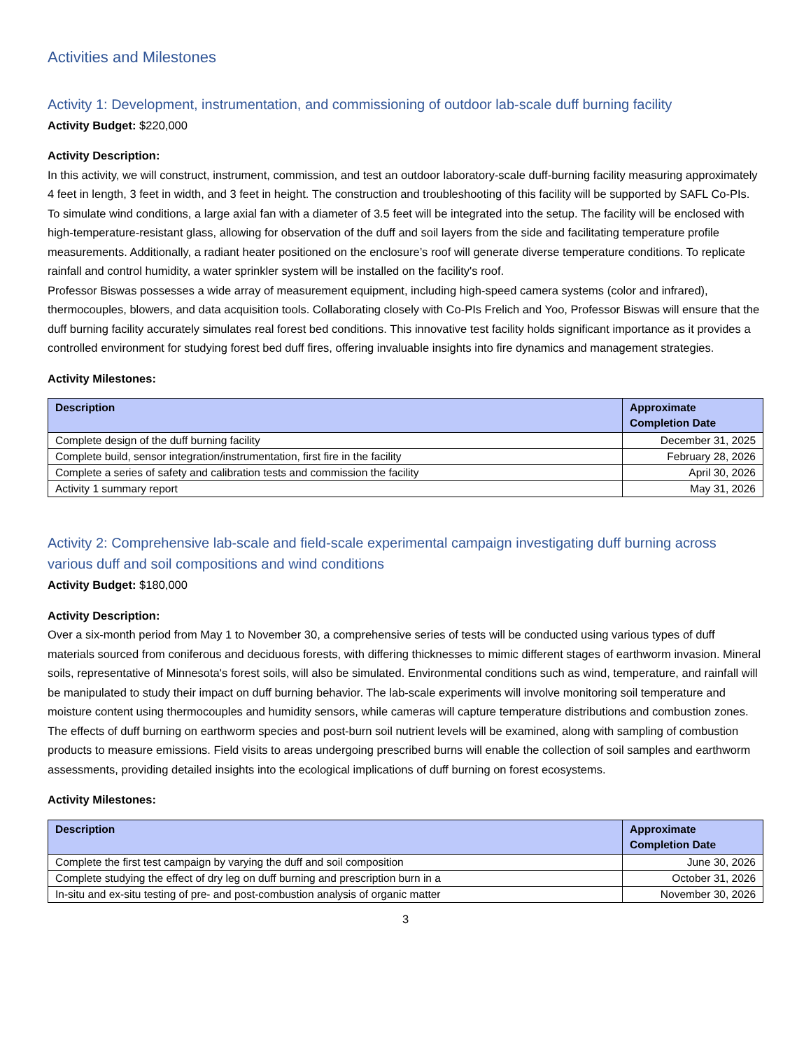Activities and Milestones
Activity 1: Development, instrumentation, and commissioning of outdoor lab-scale duff burning facility
Activity Budget: $220,000
Activity Description:
In this activity, we will construct, instrument, commission, and test an outdoor laboratory-scale duff-burning facility measuring approximately 4 feet in length, 3 feet in width, and 3 feet in height. The construction and troubleshooting of this facility will be supported by SAFL Co-PIs. To simulate wind conditions, a large axial fan with a diameter of 3.5 feet will be integrated into the setup. The facility will be enclosed with high-temperature-resistant glass, allowing for observation of the duff and soil layers from the side and facilitating temperature profile measurements. Additionally, a radiant heater positioned on the enclosure’s roof will generate diverse temperature conditions. To replicate rainfall and control humidity, a water sprinkler system will be installed on the facility's roof.
Professor Biswas possesses a wide array of measurement equipment, including high-speed camera systems (color and infrared), thermocouples, blowers, and data acquisition tools. Collaborating closely with Co-PIs Frelich and Yoo, Professor Biswas will ensure that the duff burning facility accurately simulates real forest bed conditions. This innovative test facility holds significant importance as it provides a controlled environment for studying forest bed duff fires, offering invaluable insights into fire dynamics and management strategies.
Activity Milestones:
| Description | Approximate Completion Date |
| --- | --- |
| Complete design of the duff burning facility | December 31, 2025 |
| Complete build, sensor integration/instrumentation, first fire in the facility | February 28, 2026 |
| Complete a series of safety and calibration tests and commission the facility | April 30, 2026 |
| Activity 1 summary report | May 31, 2026 |
Activity 2: Comprehensive lab-scale and field-scale experimental campaign investigating duff burning across various duff and soil compositions and wind conditions
Activity Budget: $180,000
Activity Description:
Over a six-month period from May 1 to November 30, a comprehensive series of tests will be conducted using various types of duff materials sourced from coniferous and deciduous forests, with differing thicknesses to mimic different stages of earthworm invasion. Mineral soils, representative of Minnesota's forest soils, will also be simulated. Environmental conditions such as wind, temperature, and rainfall will be manipulated to study their impact on duff burning behavior. The lab-scale experiments will involve monitoring soil temperature and moisture content using thermocouples and humidity sensors, while cameras will capture temperature distributions and combustion zones. The effects of duff burning on earthworm species and post-burn soil nutrient levels will be examined, along with sampling of combustion products to measure emissions. Field visits to areas undergoing prescribed burns will enable the collection of soil samples and earthworm assessments, providing detailed insights into the ecological implications of duff burning on forest ecosystems.
Activity Milestones:
| Description | Approximate Completion Date |
| --- | --- |
| Complete the first test campaign by varying the duff and soil composition | June 30, 2026 |
| Complete studying the effect of dry leg on duff burning and prescription burn in a | October 31, 2026 |
| In-situ and ex-situ testing of pre- and post-combustion analysis of organic matter | November 30, 2026 |
3